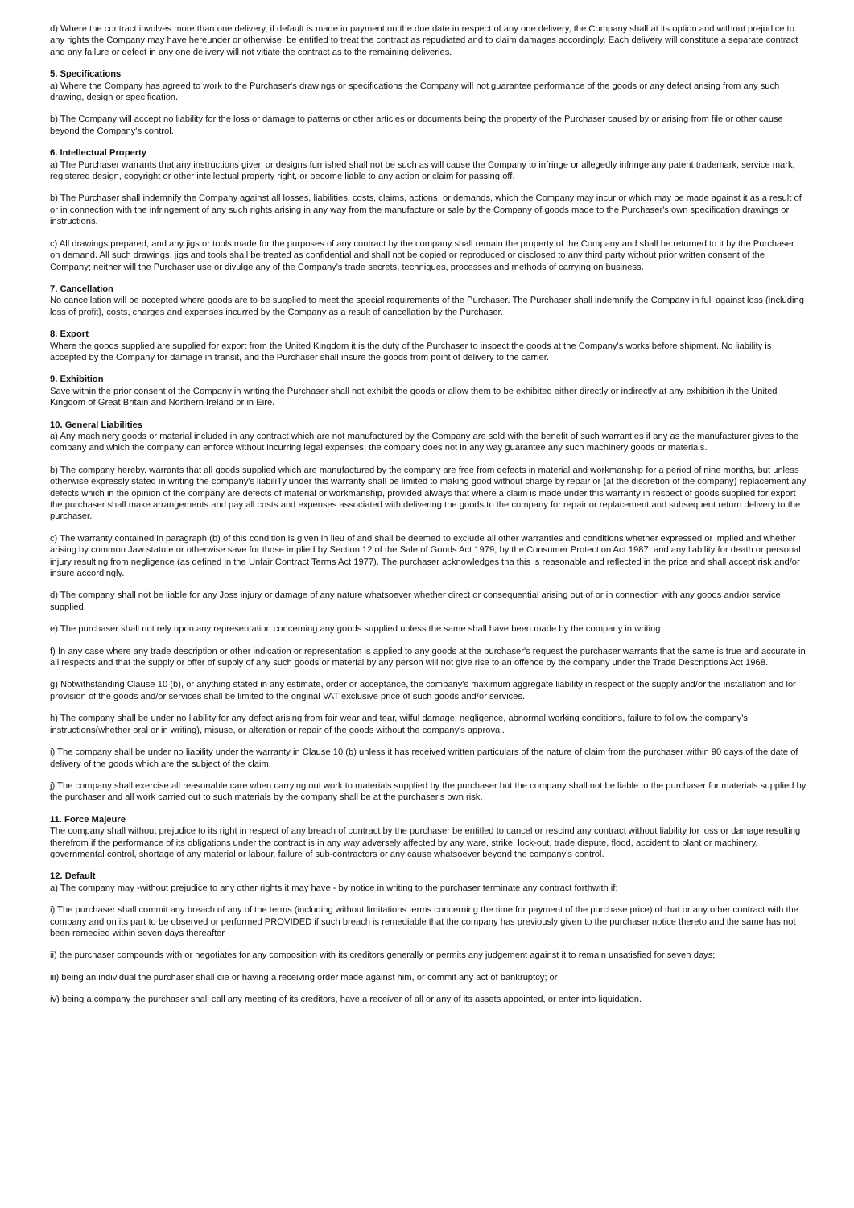d) Where the contract involves more than one delivery, if default is made in payment on the due date in respect of any one delivery, the Company shall at its option and without prejudice to any rights the Company may have hereunder or otherwise, be entitled to treat the contract as repudiated and to claim damages accordingly. Each delivery will constitute a separate contract and any failure or defect in any one delivery will not vitiate the contract as to the remaining deliveries.
5. Specifications
a) Where the Company has agreed to work to the Purchaser's drawings or specifications the Company will not guarantee performance of the goods or any defect arising from any such drawing, design or specification.
b) The Company will accept no liability for the loss or damage to patterns or other articles or documents being the property of the Purchaser caused by or arising from file or other cause beyond the Company's control.
6. Intellectual Property
a) The Purchaser warrants that any instructions given or designs furnished shall not be such as will cause the Company to infringe or allegedly infringe any patent trademark, service mark, registered design, copyright or other intellectual property right, or become liable to any action or claim for passing off.
b) The Purchaser shall indemnify the Company against all losses, liabilities, costs, claims, actions, or demands, which the Company may incur or which may be made against it as a result of or in connection with the infringement of any such rights arising in any way from the manufacture or sale by the Company of goods made to the Purchaser's own specification drawings or instructions.
c) All drawings prepared, and any jigs or tools made for the purposes of any contract by the company shall remain the property of the Company and shall be returned to it by the Purchaser on demand. All such drawings, jigs and tools shall be treated as confidential and shall not be copied or reproduced or disclosed to any third party without prior written consent of the Company; neither will the Purchaser use or divulge any of the Company's trade secrets, techniques, processes and methods of carrying on business.
7. Cancellation
No cancellation will be accepted where goods are to be supplied to meet the special requirements of the Purchaser. The Purchaser shall indemnify the Company in full against loss (including loss of profit}, costs, charges and expenses incurred by the Company as a result of cancellation by the Purchaser.
8. Export
Where the goods supplied are supplied for export from the United Kingdom it is the duty of the Purchaser to inspect the goods at the Company's works before shipment. No liability is accepted by the Company for damage in transit, and the Purchaser shall insure the goods from point of delivery to the carrier.
9. Exhibition
Save within the prior consent of the Company in writing the Purchaser shall not exhibit the goods or allow them to be exhibited either directly or indirectly at any exhibition ih the United Kingdom of Great Britain and Northern Ireland or in Eire.
10. General Liabilities
a) Any machinery goods or material included in any contract which are not manufactured by the Company are sold with the benefit of such warranties if any as the manufacturer gives to the company and which the company can enforce without incurring legal expenses; the company does not in any way guarantee any such machinery goods or materials.
b) The company hereby. warrants that all goods supplied which are manufactured by the company are free from defects in material and workmanship for a period of nine months, but unless otherwise expressly stated in writing the company's liabiliTy under this warranty shall be limited to making good without charge by repair or (at the discretion of the company) replacement any defects which in the opinion of the company are defects of material or workmanship, provided always that where a claim is made under this warranty in respect of goods supplied for export the purchaser shall make arrangements and pay all costs and expenses associated with delivering the goods to the company for repair or replacement and subsequent return delivery to the purchaser.
c) The warranty contained in paragraph (b) of this condition is given in lieu of and shall be deemed to exclude all other warranties and conditions whether expressed or implied and whether arising by common Jaw statute or otherwise save for those implied by Section 12 of the Sale of Goods Act 1979, by the Consumer Protection Act 1987, and any liability for death or personal injury resulting from negligence (as defined in the Unfair Contract Terms Act 1977). The purchaser acknowledges tha this is reasonable and reflected in the price and shall accept risk and/or insure accordingly.
d) The company shall not be liable for any Joss injury or damage of any nature whatsoever whether direct or consequential arising out of or in connection with any goods and/or service supplied.
e) The purchaser shall not rely upon any representation concerning any goods supplied unless the same shall have been made by the company in writing
f) In any case where any trade description or other indication or representation is applied to any goods at the purchaser's request the purchaser warrants that the same is true and accurate in all respects and that the supply or offer of supply of any such goods or material by any person will not give rise to an offence by the company under the Trade Descriptions Act 1968.
g) Notwithstanding Clause 10 (b), or anything stated in any estimate, order or acceptance, the company's maximum aggregate liability in respect of the supply and/or the installation and lor provision of the goods and/or services shall be limited to the original VAT exclusive price of such goods and/or services.
h) The company shall be under no liability for any defect arising from fair wear and tear, wilful damage, negligence, abnormal working conditions, failure to follow the company's instructions(whether oral or in writing), misuse, or alteration or repair of the goods without the company's approval.
i) The company shall be under no liability under the warranty in Clause 10 (b) unless it has received written particulars of the nature of claim from the purchaser within 90 days of the date of delivery of the goods which are the subject of the claim.
j) The company shall exercise all reasonable care when carrying out work to materials supplied by the purchaser but the company shall not be liable to the purchaser for materials supplied by the purchaser and all work carried out to such materials by the company shall be at the purchaser's own risk.
11. Force Majeure
The company shall without prejudice to its right in respect of any breach of contract by the purchaser be entitled to cancel or rescind any contract without liability for loss or damage resulting therefrom if the performance of its obligations under the contract is in any way adversely affected by any ware, strike, lock-out, trade dispute, flood, accident to plant or machinery, governmental control, shortage of any material or labour, failure of sub-contractors or any cause whatsoever beyond the company's control.
12. Default
a) The company may -without prejudice to any other rights it may have - by notice in writing to the purchaser terminate any contract forthwith if:
i) The purchaser shall commit any breach of any of the terms (including without limitations terms concerning the time for payment of the purchase price) of that or any other contract with the company and on its part to be observed or performed PROVIDED if such breach is remediable that the company has previously given to the purchaser notice thereto and the same has not been remedied within seven days thereafter
ii) the purchaser compounds with or negotiates for any composition with its creditors generally or permits any judgement against it to remain unsatisfied for seven days;
iii) being an individual the purchaser shall die or having a receiving order made against him, or commit any act of bankruptcy; or
iv) being a company the purchaser shall call any meeting of its creditors, have a receiver of all or any of its assets appointed, or enter into liquidation.